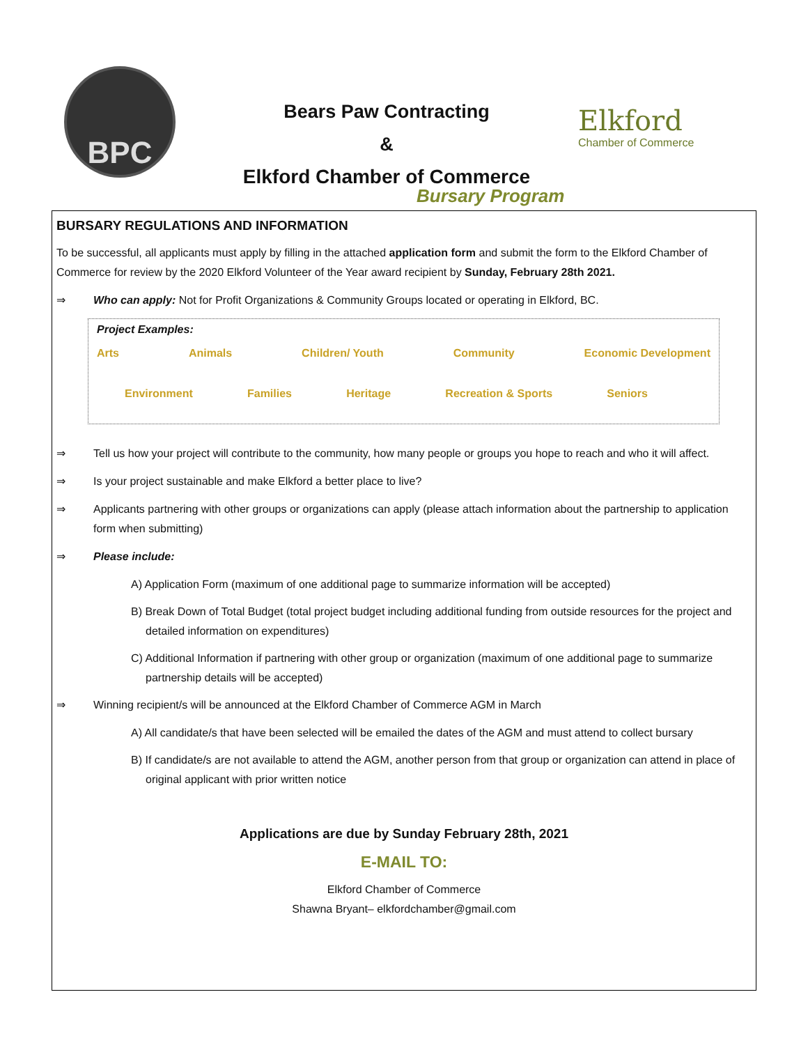BPC
Bears Paw Contracting
&
Elkford Chamber of Commerce
Bursary Program
Elkford
Chamber of Commerce
BURSARY REGULATIONS AND INFORMATION
To be successful, all applicants must apply by filling in the attached application form and submit the form to the Elkford Chamber of Commerce for review by the 2020 Elkford Volunteer of the Year award recipient by Sunday, February 28th 2021.
⇒ Who can apply: Not for Profit Organizations & Community Groups located or operating in Elkford, BC.
Project Examples:
Arts Animals Children/ Youth Community Economic Development
Environment Families Heritage Recreation & Sports Seniors
⇒ Tell us how your project will contribute to the community, how many people or groups you hope to reach and who it will affect.
⇒ Is your project sustainable and make Elkford a better place to live?
⇒ Applicants partnering with other groups or organizations can apply (please attach information about the partnership to application form when submitting)
⇒ Please include:
A) Application Form (maximum of one additional page to summarize information will be accepted)
B) Break Down of Total Budget (total project budget including additional funding from outside resources for the project and detailed information on expenditures)
C) Additional Information if partnering with other group or organization (maximum of one additional page to summarize partnership details will be accepted)
⇒ Winning recipient/s will be announced at the Elkford Chamber of Commerce AGM in March
A) All candidate/s that have been selected will be emailed the dates of the AGM and must attend to collect bursary
B) If candidate/s are not available to attend the AGM, another person from that group or organization can attend in place of original applicant with prior written notice
Applications are due by Sunday February 28th, 2021
E-MAIL TO:
Elkford Chamber of Commerce
Shawna Bryant– elkfordchamber@gmail.com